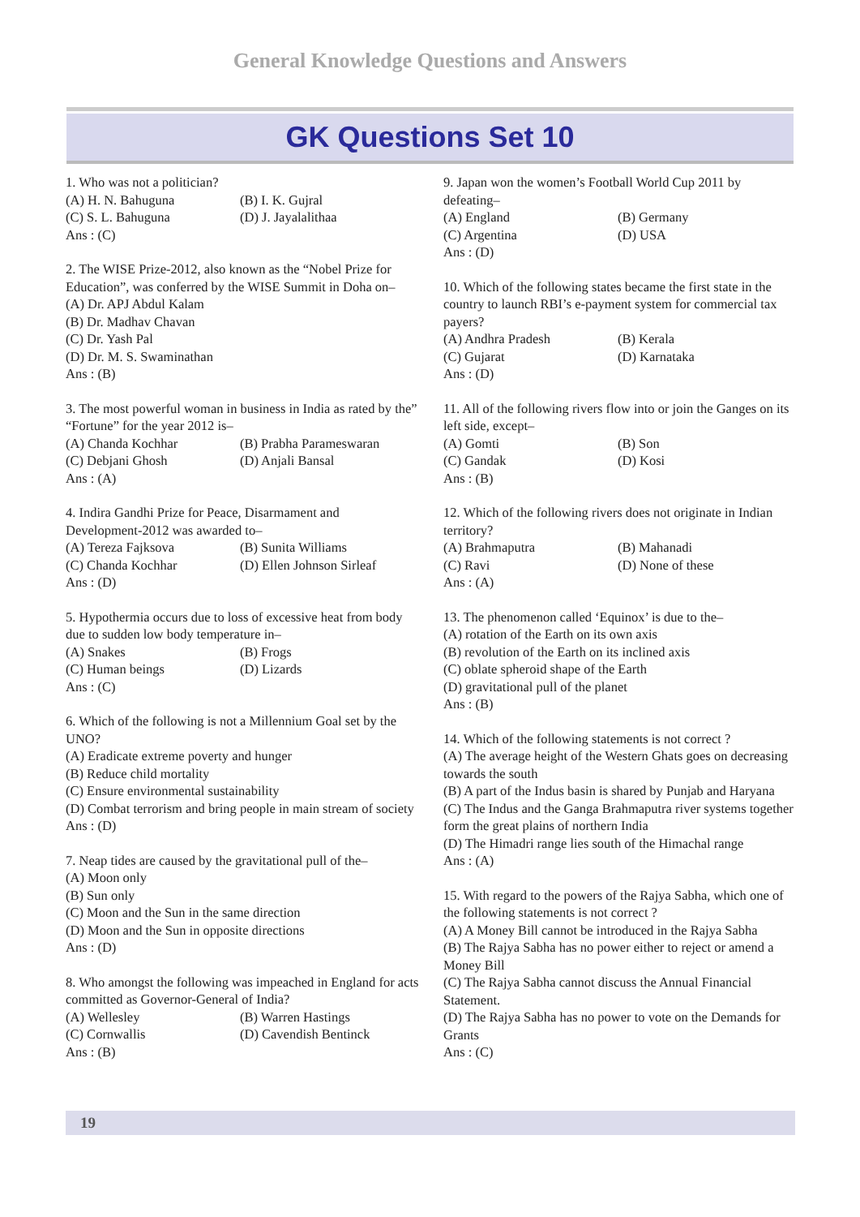General Knowledge Questions and Answers
GK Questions Set 10
1. Who was not a politician?
(A) H. N. Bahuguna (B) I. K. Gujral
(C) S. L. Bahuguna (D) J. Jayalalithaa
Ans : (C)
2. The WISE Prize-2012, also known as the “Nobel Prize for Education”, was conferred by the WISE Summit in Doha on–
(A) Dr. APJ Abdul Kalam
(B) Dr. Madhav Chavan
(C) Dr. Yash Pal
(D) Dr. M. S. Swaminathan
Ans : (B)
3. The most powerful woman in business in India as rated by the” “Fortune” for the year 2012 is–
(A) Chanda Kochhar (B) Prabha Parameswaran
(C) Debjani Ghosh (D) Anjali Bansal
Ans : (A)
4. Indira Gandhi Prize for Peace, Disarmament and Development-2012 was awarded to–
(A) Tereza Fajksova (B) Sunita Williams
(C) Chanda Kochhar (D) Ellen Johnson Sirleaf
Ans : (D)
5. Hypothermia occurs due to loss of excessive heat from body due to sudden low body temperature in–
(A) Snakes (B) Frogs
(C) Human beings (D) Lizards
Ans : (C)
6. Which of the following is not a Millennium Goal set by the UNO?
(A) Eradicate extreme poverty and hunger
(B) Reduce child mortality
(C) Ensure environmental sustainability
(D) Combat terrorism and bring people in main stream of society
Ans : (D)
7. Neap tides are caused by the gravitational pull of the–
(A) Moon only
(B) Sun only
(C) Moon and the Sun in the same direction
(D) Moon and the Sun in opposite directions
Ans : (D)
8. Who amongst the following was impeached in England for acts committed as Governor-General of India?
(A) Wellesley (B) Warren Hastings
(C) Cornwallis (D) Cavendish Bentinck
Ans : (B)
9. Japan won the women’s Football World Cup 2011 by defeating–
(A) England (B) Germany
(C) Argentina (D) USA
Ans : (D)
10. Which of the following states became the first state in the country to launch RBI’s e-payment system for commercial tax payers?
(A) Andhra Pradesh (B) Kerala
(C) Gujarat (D) Karnataka
Ans : (D)
11. All of the following rivers flow into or join the Ganges on its left side, except–
(A) Gomti (B) Son
(C) Gandak (D) Kosi
Ans : (B)
12. Which of the following rivers does not originate in Indian territory?
(A) Brahmaputra (B) Mahanadi
(C) Ravi (D) None of these
Ans : (A)
13. The phenomenon called ‘Equinox’ is due to the–
(A) rotation of the Earth on its own axis
(B) revolution of the Earth on its inclined axis
(C) oblate spheroid shape of the Earth
(D) gravitational pull of the planet
Ans : (B)
14. Which of the following statements is not correct ?
(A) The average height of the Western Ghats goes on decreasing towards the south
(B) A part of the Indus basin is shared by Punjab and Haryana
(C) The Indus and the Ganga Brahmaputra river systems together form the great plains of northern India
(D) The Himadri range lies south of the Himachal range
Ans : (A)
15. With regard to the powers of the Rajya Sabha, which one of the following statements is not correct ?
(A) A Money Bill cannot be introduced in the Rajya Sabha
(B) The Rajya Sabha has no power either to reject or amend a Money Bill
(C) The Rajya Sabha cannot discuss the Annual Financial Statement.
(D) The Rajya Sabha has no power to vote on the Demands for Grants
Ans : (C)
19